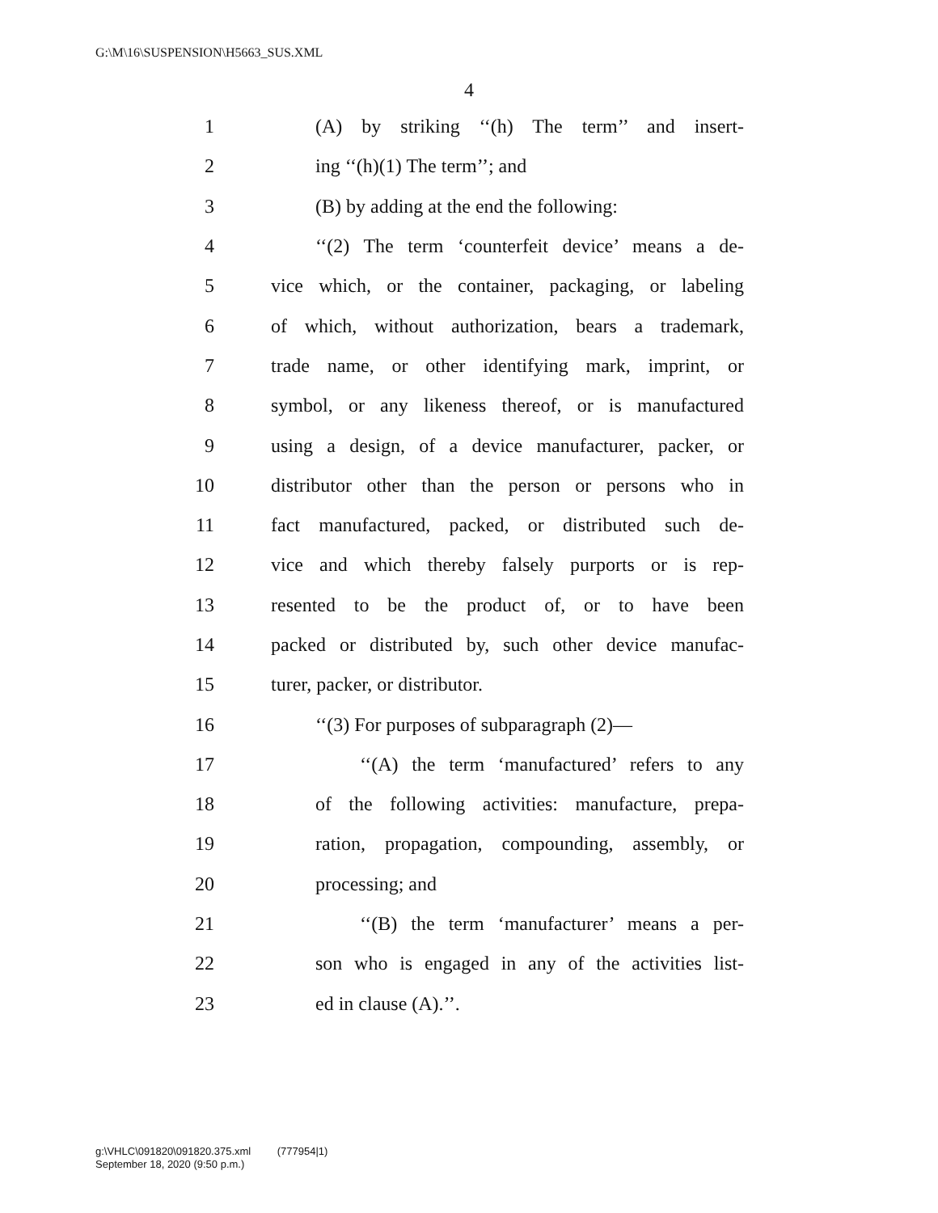G:\M\16\SUSPENSION\H5663_SUS.XML
4
1 (A) by striking ‘‘(h) The term’’ and insert-
2 ing ‘‘(h)(1) The term’’; and
3 (B) by adding at the end the following:
4 ‘‘(2) The term ‘counterfeit device’ means a de-
5 vice which, or the container, packaging, or labeling
6 of which, without authorization, bears a trademark,
7 trade name, or other identifying mark, imprint, or
8 symbol, or any likeness thereof, or is manufactured
9 using a design, of a device manufacturer, packer, or
10 distributor other than the person or persons who in
11 fact manufactured, packed, or distributed such de-
12 vice and which thereby falsely purports or is rep-
13 resented to be the product of, or to have been
14 packed or distributed by, such other device manufac-
15 turer, packer, or distributor.
16 ‘‘(3) For purposes of subparagraph (2)—
17 ‘‘(A) the term ‘manufactured’ refers to any
18 of the following activities: manufacture, prepa-
19 ration, propagation, compounding, assembly, or
20 processing; and
21 ‘‘(B) the term ‘manufacturer’ means a per-
22 son who is engaged in any of the activities list-
23 ed in clause (A).’’.
g:\VHLC\091820\091820.375.xml (777954|1)
September 18, 2020 (9:50 p.m.)